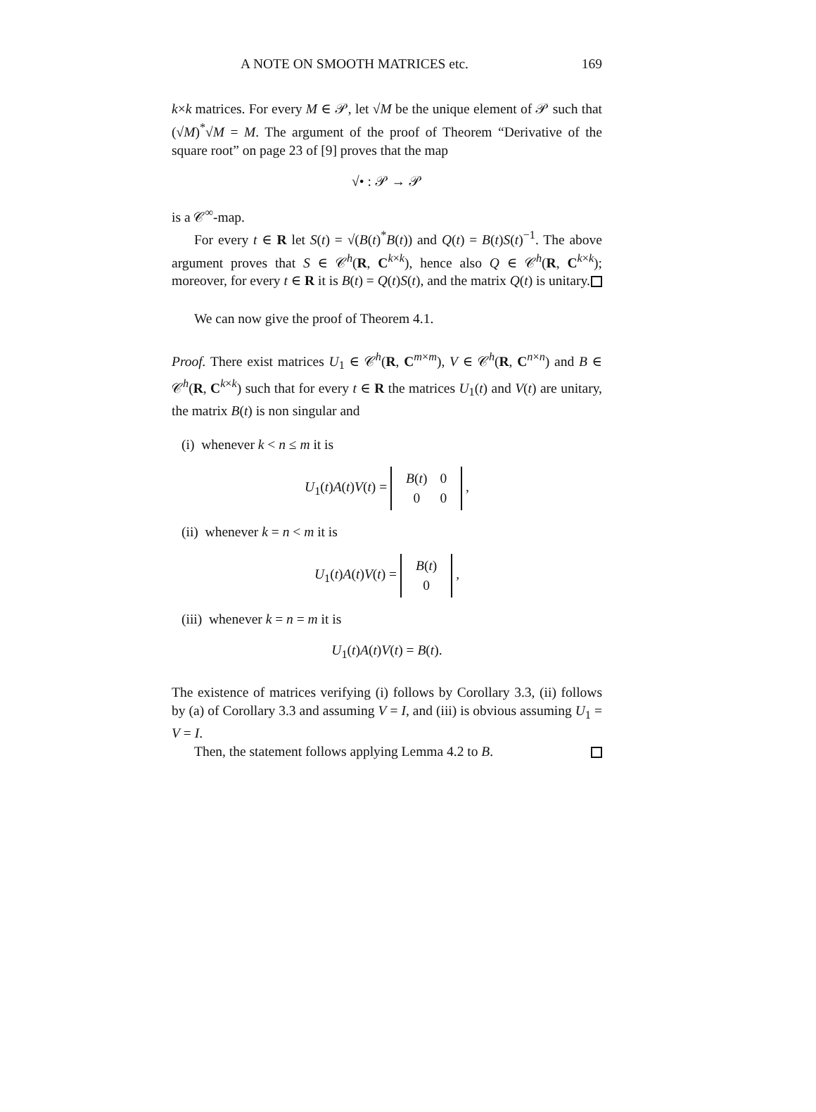A NOTE ON SMOOTH MATRICES etc. 169
k×k matrices. For every M ∈ 𝒫, let √M be the unique element of 𝒫 such that (√M)<sup>*</sup>√M = M. The argument of the proof of Theorem “Derivative of the square root” on page 23 of [9] proves that the map
√• : 𝒫 → 𝒫
is a 𝒞<sup>∞</sup>-map.
For every t ∈ R let S(t) = √(B(t)<sup>*</sup>B(t)) and Q(t) = B(t)S(t)<sup>−1</sup>. The above argument proves that S ∈ 𝒞<sup>h</sup>(R, C<sup>k×k</sup>), hence also Q ∈ 𝒞<sup>h</sup>(R, C<sup>k×k</sup>); moreover, for every t ∈ R it is B(t) = Q(t)S(t), and the matrix Q(t) is unitary.
We can now give the proof of Theorem 4.1.
Proof. There exist matrices U<sub>1</sub> ∈ 𝒞<sup>h</sup>(R, C<sup>m×m</sup>), V ∈ 𝒞<sup>h</sup>(R, C<sup>n×n</sup>) and B ∈ 𝒞<sup>h</sup>(R, C<sup>k×k</sup>) such that for every t ∈ R the matrices U<sub>1</sub>(t) and V(t) are unitary, the matrix B(t) is non singular and
(i) whenever k < n ≤ m it is
U<sub>1</sub>(t)A(t)V(t) =
| B ( t ) | 0 |
| 0 | 0 |
,
(ii) whenever k = n < m it is
U<sub>1</sub>(t)A(t)V(t) =
| B ( t ) |
| 0 |
,
(iii) whenever k = n = m it is
U<sub>1</sub>(t)A(t)V(t) = B(t).
The existence of matrices verifying (i) follows by Corollary 3.3, (ii) follows by (a) of Corollary 3.3 and assuming V = I, and (iii) is obvious assuming U<sub>1</sub> = V = I.
Then, the statement follows applying Lemma 4.2 to B.